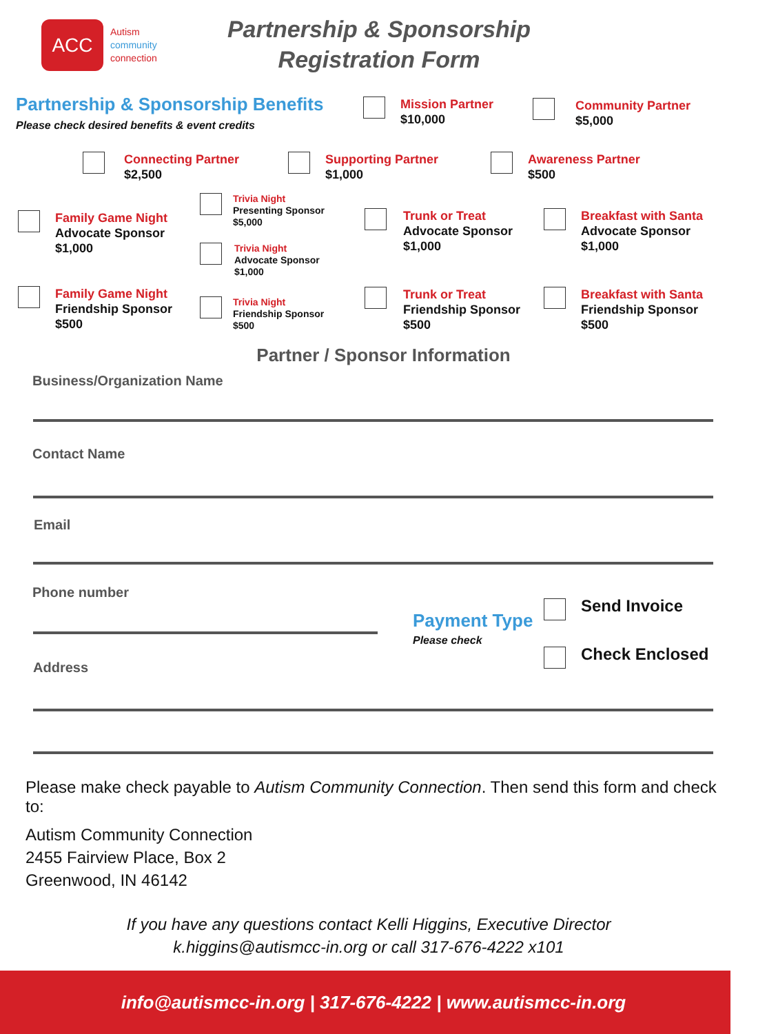ACC
Autism
community
connection
Partnership & Sponsorship
Registration Form
Partnership & Sponsorship Benefits
Please check desired benefits & event credits
Mission Partner
$10,000
Community Partner
$5,000
Connecting Partner
$2,500
Supporting Partner
$1,000
Awareness Partner
$500
Family Game Night
Advocate Sponsor
$1,000
Trivia Night
Presenting Sponsor
$5,000
Trivia Night
Advocate Sponsor
$1,000
Trunk or Treat
Advocate Sponsor
$1,000
Breakfast with Santa
Advocate Sponsor
$1,000
Family Game Night
Friendship Sponsor
$500
Trivia Night
Friendship Sponsor
$500
Trunk or Treat
Friendship Sponsor
$500
Breakfast with Santa
Friendship Sponsor
$500
Partner / Sponsor Information
Business/Organization Name
Contact Name
Email
Phone number
Payment Type
Please check
Send Invoice
Check Enclosed
Address
Please make check payable to Autism Community Connection. Then send this form and check to:
Autism Community Connection
2455 Fairview Place, Box 2
Greenwood, IN 46142
If you have any questions contact Kelli Higgins, Executive Director
k.higgins@autismcc-in.org or call 317-676-4222 x101
info@autismcc-in.org | 317-676-4222 | www.autismcc-in.org